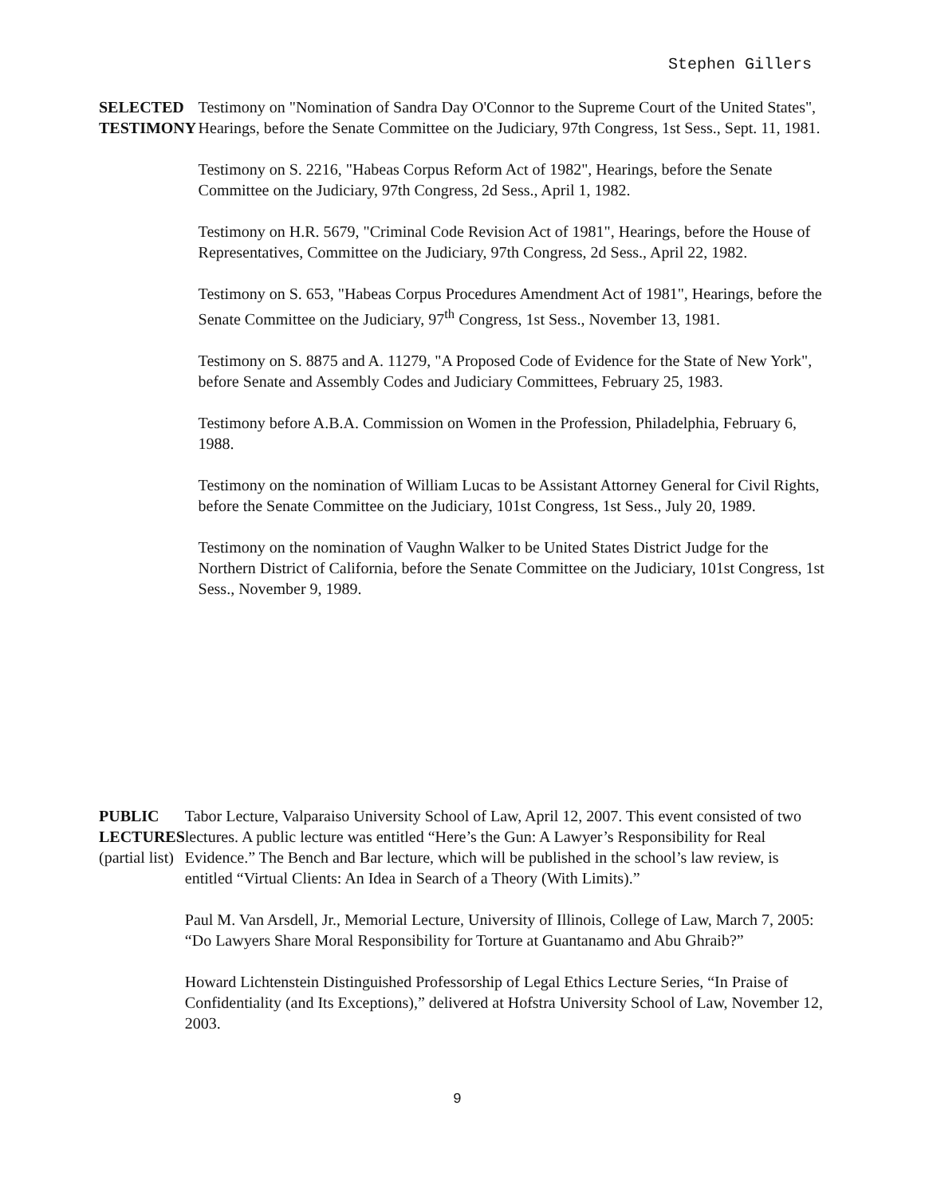Stephen Gillers
SELECTED
TESTIMONY
Testimony on "Nomination of Sandra Day O'Connor to the Supreme Court of the United States", Hearings, before the Senate Committee on the Judiciary, 97th Congress, 1st Sess., Sept. 11, 1981.
Testimony on S. 2216, "Habeas Corpus Reform Act of 1982", Hearings, before the Senate Committee on the Judiciary, 97th Congress, 2d Sess., April 1, 1982.
Testimony on H.R. 5679, "Criminal Code Revision Act of 1981", Hearings, before the House of Representatives, Committee on the Judiciary, 97th Congress, 2d Sess., April 22, 1982.
Testimony on S. 653, "Habeas Corpus Procedures Amendment Act of 1981", Hearings, before the Senate Committee on the Judiciary, 97<sup>th</sup> Congress, 1st Sess., November 13, 1981.
Testimony on S. 8875 and A. 11279, "A Proposed Code of Evidence for the State of New York", before Senate and Assembly Codes and Judiciary Committees, February 25, 1983.
Testimony before A.B.A. Commission on Women in the Profession, Philadelphia, February 6, 1988.
Testimony on the nomination of William Lucas to be Assistant Attorney General for Civil Rights, before the Senate Committee on the Judiciary, 101st Congress, 1st Sess., July 20, 1989.
Testimony on the nomination of Vaughn Walker to be United States District Judge for the Northern District of California, before the Senate Committee on the Judiciary, 101st Congress, 1st Sess., November 9, 1989.
PUBLIC
LECTURES
(partial list)
Tabor Lecture, Valparaiso University School of Law, April 12, 2007. This event consisted of two lectures. A public lecture was entitled “Here’s the Gun: A Lawyer’s Responsibility for Real Evidence.” The Bench and Bar lecture, which will be published in the school’s law review, is entitled “Virtual Clients: An Idea in Search of a Theory (With Limits).”
Paul M. Van Arsdell, Jr., Memorial Lecture, University of Illinois, College of Law, March 7, 2005: “Do Lawyers Share Moral Responsibility for Torture at Guantanamo and Abu Ghraib?”
Howard Lichtenstein Distinguished Professorship of Legal Ethics Lecture Series, “In Praise of Confidentiality (and Its Exceptions),” delivered at Hofstra University School of Law, November 12, 2003.
9